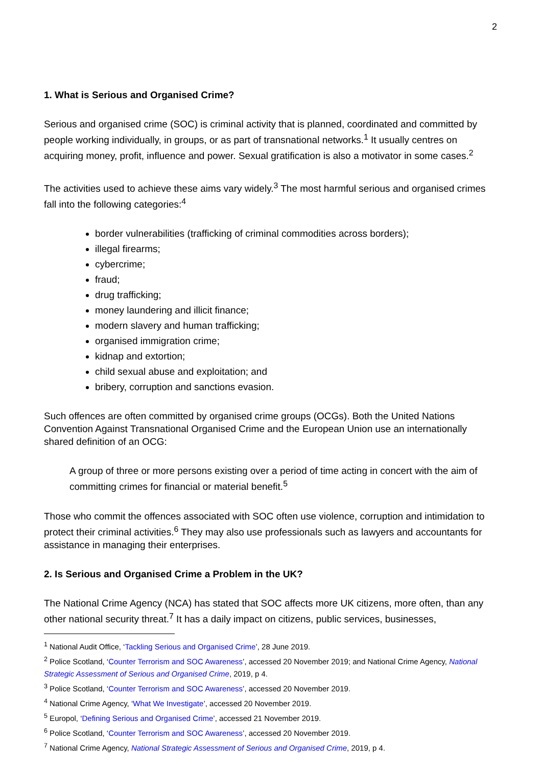2
1. What is Serious and Organised Crime?
Serious and organised crime (SOC) is criminal activity that is planned, coordinated and committed by people working individually, in groups, or as part of transnational networks.<sup>1</sup> It usually centres on acquiring money, profit, influence and power. Sexual gratification is also a motivator in some cases.<sup>2</sup>
The activities used to achieve these aims vary widely.<sup>3</sup> The most harmful serious and organised crimes fall into the following categories:<sup>4</sup>
border vulnerabilities (trafficking of criminal commodities across borders);
illegal firearms;
cybercrime;
fraud;
drug trafficking;
money laundering and illicit finance;
modern slavery and human trafficking;
organised immigration crime;
kidnap and extortion;
child sexual abuse and exploitation; and
bribery, corruption and sanctions evasion.
Such offences are often committed by organised crime groups (OCGs). Both the United Nations Convention Against Transnational Organised Crime and the European Union use an internationally shared definition of an OCG:
A group of three or more persons existing over a period of time acting in concert with the aim of committing crimes for financial or material benefit.<sup>5</sup>
Those who commit the offences associated with SOC often use violence, corruption and intimidation to protect their criminal activities.<sup>6</sup> They may also use professionals such as lawyers and accountants for assistance in managing their enterprises.
2. Is Serious and Organised Crime a Problem in the UK?
The National Crime Agency (NCA) has stated that SOC affects more UK citizens, more often, than any other national security threat.<sup>7</sup> It has a daily impact on citizens, public services, businesses,
<sup>1</sup> National Audit Office, ‘Tackling Serious and Organised Crime’, 28 June 2019.
<sup>2</sup> Police Scotland, ‘Counter Terrorism and SOC Awareness’, accessed 20 November 2019; and National Crime Agency, National Strategic Assessment of Serious and Organised Crime, 2019, p 4.
<sup>3</sup> Police Scotland, ‘Counter Terrorism and SOC Awareness’, accessed 20 November 2019.
<sup>4</sup> National Crime Agency, ‘What We Investigate’, accessed 20 November 2019.
<sup>5</sup> Europol, ‘Defining Serious and Organised Crime’, accessed 21 November 2019.
<sup>6</sup> Police Scotland, ‘Counter Terrorism and SOC Awareness’, accessed 20 November 2019.
<sup>7</sup> National Crime Agency, National Strategic Assessment of Serious and Organised Crime, 2019, p 4.